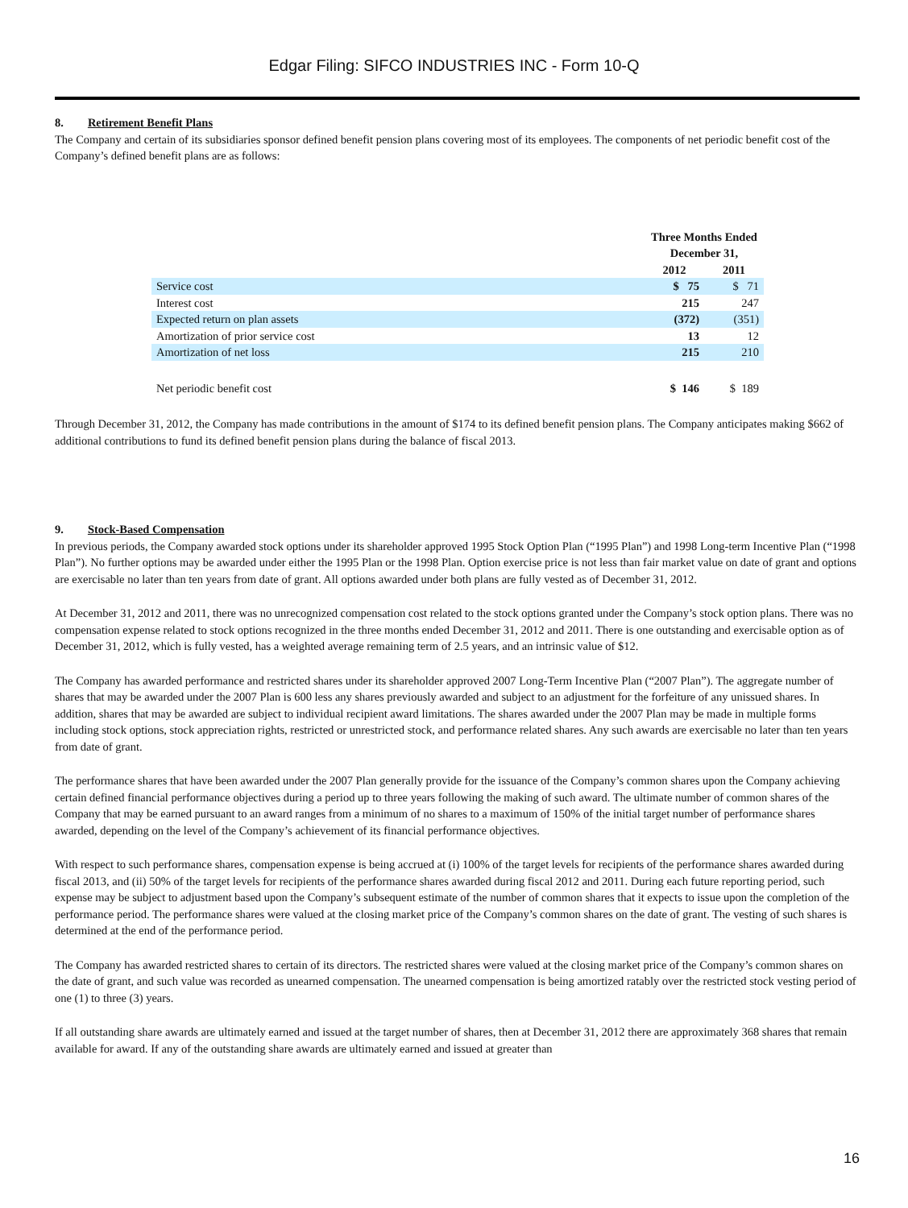Edgar Filing: SIFCO INDUSTRIES INC - Form 10-Q
8. Retirement Benefit Plans
The Company and certain of its subsidiaries sponsor defined benefit pension plans covering most of its employees. The components of net periodic benefit cost of the Company’s defined benefit plans are as follows:
| | Three Months Ended December 31, | |
| --- | --- | --- |
| | 2012 | 2011 |
| Service cost | $ 75 | $ 71 |
| Interest cost | 215 | 247 |
| Expected return on plan assets | (372) | (351) |
| Amortization of prior service cost | 13 | 12 |
| Amortization of net loss | 215 | 210 |
| Net periodic benefit cost | $ 146 | $ 189 |
Through December 31, 2012, the Company has made contributions in the amount of $174 to its defined benefit pension plans. The Company anticipates making $662 of additional contributions to fund its defined benefit pension plans during the balance of fiscal 2013.
9. Stock-Based Compensation
In previous periods, the Company awarded stock options under its shareholder approved 1995 Stock Option Plan (“1995 Plan”) and 1998 Long-term Incentive Plan (“1998 Plan”). No further options may be awarded under either the 1995 Plan or the 1998 Plan. Option exercise price is not less than fair market value on date of grant and options are exercisable no later than ten years from date of grant. All options awarded under both plans are fully vested as of December 31, 2012.
At December 31, 2012 and 2011, there was no unrecognized compensation cost related to the stock options granted under the Company’s stock option plans. There was no compensation expense related to stock options recognized in the three months ended December 31, 2012 and 2011. There is one outstanding and exercisable option as of December 31, 2012, which is fully vested, has a weighted average remaining term of 2.5 years, and an intrinsic value of $12.
The Company has awarded performance and restricted shares under its shareholder approved 2007 Long-Term Incentive Plan (“2007 Plan”). The aggregate number of shares that may be awarded under the 2007 Plan is 600 less any shares previously awarded and subject to an adjustment for the forfeiture of any unissued shares. In addition, shares that may be awarded are subject to individual recipient award limitations. The shares awarded under the 2007 Plan may be made in multiple forms including stock options, stock appreciation rights, restricted or unrestricted stock, and performance related shares. Any such awards are exercisable no later than ten years from date of grant.
The performance shares that have been awarded under the 2007 Plan generally provide for the issuance of the Company’s common shares upon the Company achieving certain defined financial performance objectives during a period up to three years following the making of such award. The ultimate number of common shares of the Company that may be earned pursuant to an award ranges from a minimum of no shares to a maximum of 150% of the initial target number of performance shares awarded, depending on the level of the Company’s achievement of its financial performance objectives.
With respect to such performance shares, compensation expense is being accrued at (i) 100% of the target levels for recipients of the performance shares awarded during fiscal 2013, and (ii) 50% of the target levels for recipients of the performance shares awarded during fiscal 2012 and 2011. During each future reporting period, such expense may be subject to adjustment based upon the Company’s subsequent estimate of the number of common shares that it expects to issue upon the completion of the performance period. The performance shares were valued at the closing market price of the Company’s common shares on the date of grant. The vesting of such shares is determined at the end of the performance period.
The Company has awarded restricted shares to certain of its directors. The restricted shares were valued at the closing market price of the Company’s common shares on the date of grant, and such value was recorded as unearned compensation. The unearned compensation is being amortized ratably over the restricted stock vesting period of one (1) to three (3) years.
If all outstanding share awards are ultimately earned and issued at the target number of shares, then at December 31, 2012 there are approximately 368 shares that remain available for award. If any of the outstanding share awards are ultimately earned and issued at greater than
16